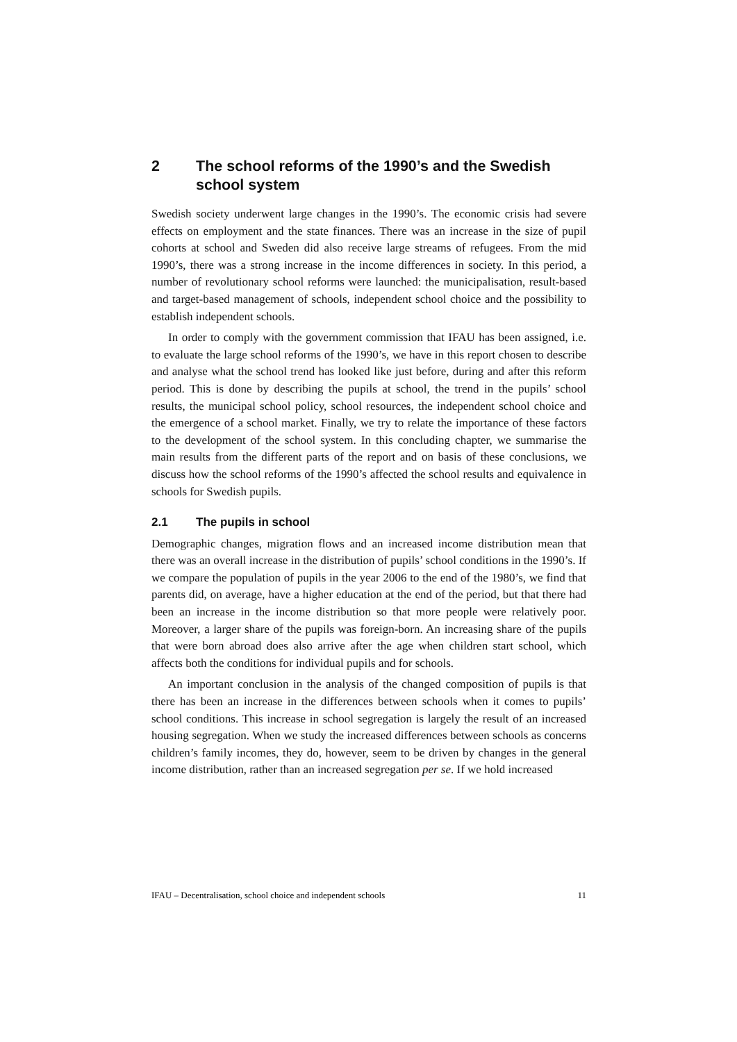2 The school reforms of the 1990’s and the Swedish school system
Swedish society underwent large changes in the 1990’s. The economic crisis had severe effects on employment and the state finances. There was an increase in the size of pupil cohorts at school and Sweden did also receive large streams of refugees. From the mid 1990’s, there was a strong increase in the income differences in society. In this period, a number of revolutionary school reforms were launched: the municipalisation, result-based and target-based management of schools, independent school choice and the possibility to establish independent schools.
In order to comply with the government commission that IFAU has been assigned, i.e. to evaluate the large school reforms of the 1990’s, we have in this report chosen to describe and analyse what the school trend has looked like just before, during and after this reform period. This is done by describing the pupils at school, the trend in the pupils’ school results, the municipal school policy, school resources, the independent school choice and the emergence of a school market. Finally, we try to relate the importance of these factors to the development of the school system. In this concluding chapter, we summarise the main results from the different parts of the report and on basis of these conclusions, we discuss how the school reforms of the 1990’s affected the school results and equivalence in schools for Swedish pupils.
2.1 The pupils in school
Demographic changes, migration flows and an increased income distribution mean that there was an overall increase in the distribution of pupils’ school conditions in the 1990’s. If we compare the population of pupils in the year 2006 to the end of the 1980’s, we find that parents did, on average, have a higher education at the end of the period, but that there had been an increase in the income distribution so that more people were relatively poor. Moreover, a larger share of the pupils was foreign-born. An increasing share of the pupils that were born abroad does also arrive after the age when children start school, which affects both the conditions for individual pupils and for schools.
An important conclusion in the analysis of the changed composition of pupils is that there has been an increase in the differences between schools when it comes to pupils’ school conditions. This increase in school segregation is largely the result of an increased housing segregation. When we study the increased differences between schools as concerns children’s family incomes, they do, however, seem to be driven by changes in the general income distribution, rather than an increased segregation per se. If we hold increased
IFAU – Decentralisation, school choice and independent schools 11